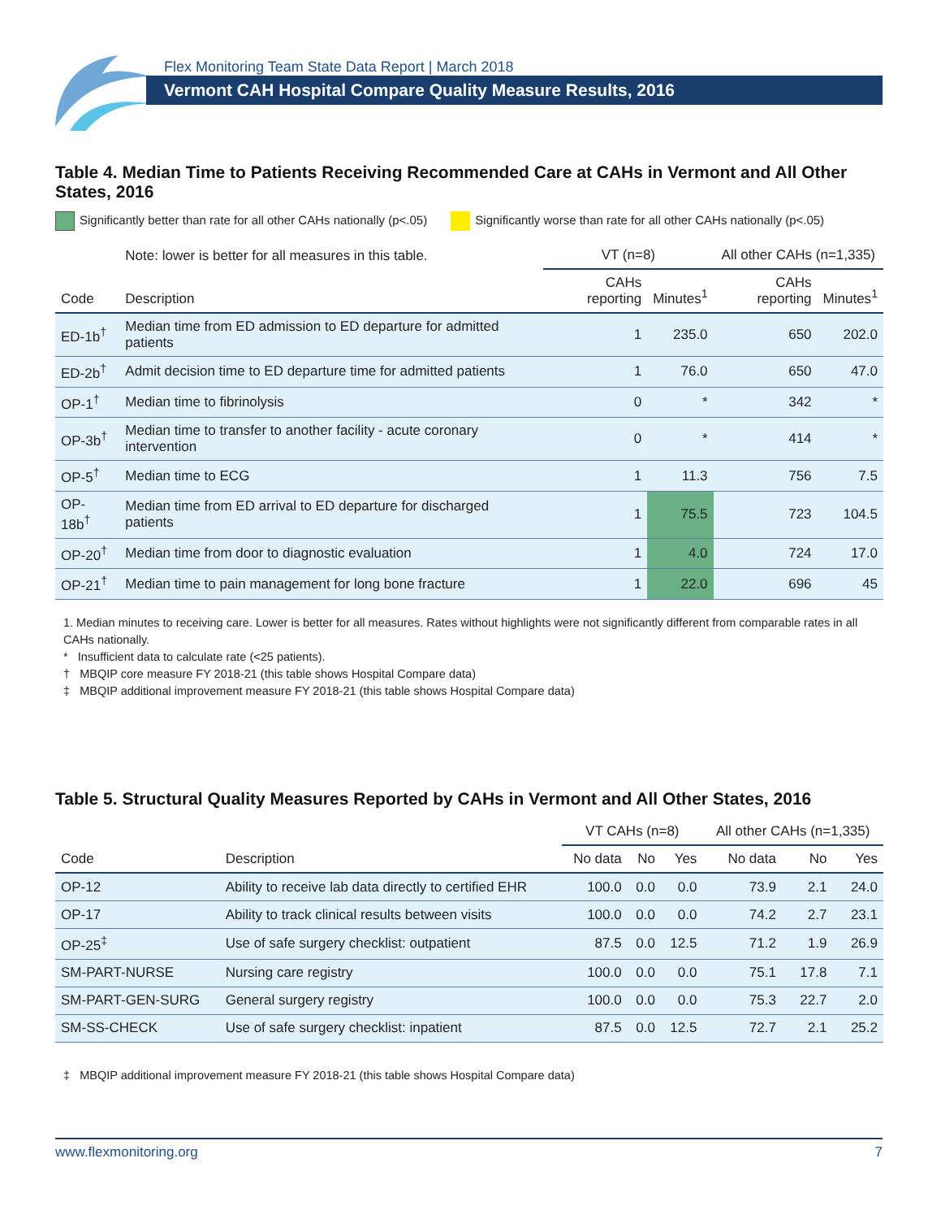Flex Monitoring Team State Data Report | March 2018
Vermont CAH Hospital Compare Quality Measure Results, 2016
Table 4. Median Time to Patients Receiving Recommended Care at CAHs in Vermont and All Other States, 2016
Significantly better than rate for all other CAHs nationally (p<.05) Significantly worse than rate for all other CAHs nationally (p<.05)
| | Note: lower is better for all measures in this table. | VT (n=8) | | All other CAHs (n=1,335) | |
| --- | --- | --- | --- | --- | --- |
| Code | Description | CAHs reporting | Minutes<sup>1</sup> | CAHs reporting | Minutes<sup>1</sup> |
| ED-1b<sup>†</sup> | Median time from ED admission to ED departure for admitted patients | 1 | 235.0 | 650 | 202.0 |
| ED-2b<sup>†</sup> | Admit decision time to ED departure time for admitted patients | 1 | 76.0 | 650 | 47.0 |
| OP-1<sup>†</sup> | Median time to fibrinolysis | 0 | * | 342 | * |
| OP-3b<sup>†</sup> | Median time to transfer to another facility - acute coronary intervention | 0 | * | 414 | * |
| OP-5<sup>†</sup> | Median time to ECG | 1 | 11.3 | 756 | 7.5 |
| OP-18b<sup>†</sup> | Median time from ED arrival to ED departure for discharged patients | 1 | 75.5 | 723 | 104.5 |
| OP-20<sup>†</sup> | Median time from door to diagnostic evaluation | 1 | 4.0 | 724 | 17.0 |
| OP-21<sup>†</sup> | Median time to pain management for long bone fracture | 1 | 22.0 | 696 | 45 |
1. Median minutes to receiving care. Lower is better for all measures. Rates without highlights were not significantly different from comparable rates in all CAHs nationally.
* Insufficient data to calculate rate (<25 patients).
† MBQIP core measure FY 2018-21 (this table shows Hospital Compare data)
‡ MBQIP additional improvement measure FY 2018-21 (this table shows Hospital Compare data)
Table 5. Structural Quality Measures Reported by CAHs in Vermont and All Other States, 2016
| | | VT CAHs (n=8) | | | All other CAHs (n=1,335) | | |
| --- | --- | --- | --- | --- | --- | --- | --- |
| Code | Description | No data | No | Yes | No data | No | Yes |
| OP-12 | Ability to receive lab data directly to certified EHR | 100.0 | 0.0 | 0.0 | 73.9 | 2.1 | 24.0 |
| OP-17 | Ability to track clinical results between visits | 100.0 | 0.0 | 0.0 | 74.2 | 2.7 | 23.1 |
| OP-25<sup>‡</sup> | Use of safe surgery checklist: outpatient | 87.5 | 0.0 | 12.5 | 71.2 | 1.9 | 26.9 |
| SM-PART-NURSE | Nursing care registry | 100.0 | 0.0 | 0.0 | 75.1 | 17.8 | 7.1 |
| SM-PART-GEN-SURG | General surgery registry | 100.0 | 0.0 | 0.0 | 75.3 | 22.7 | 2.0 |
| SM-SS-CHECK | Use of safe surgery checklist: inpatient | 87.5 | 0.0 | 12.5 | 72.7 | 2.1 | 25.2 |
‡ MBQIP additional improvement measure FY 2018-21 (this table shows Hospital Compare data)
www.flexmonitoring.org 7